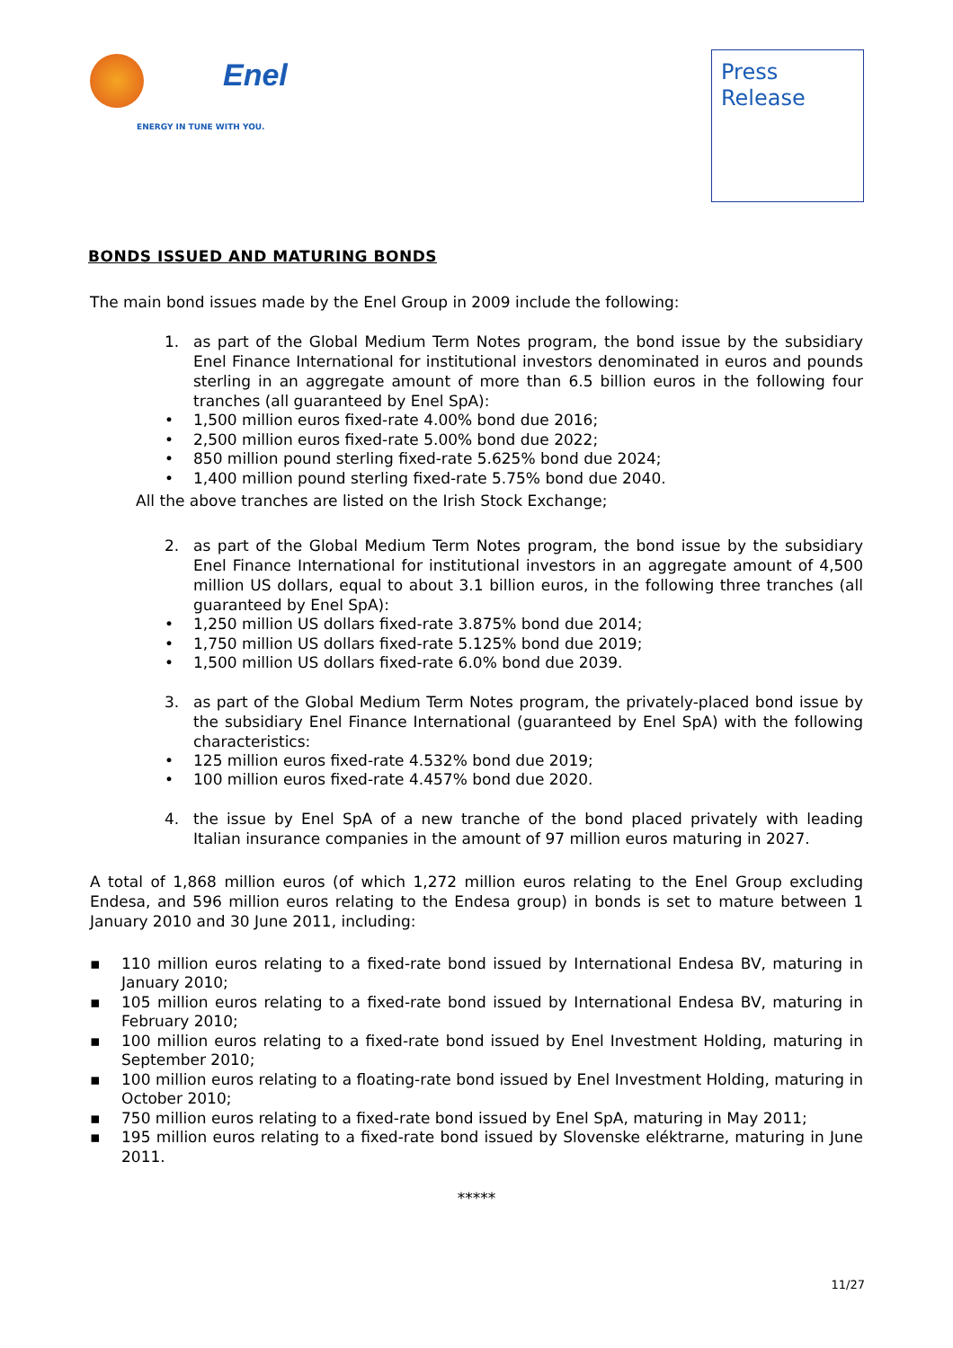Enel
ENERGY IN TUNE WITH YOU.
Press
Release
BONDS ISSUED AND MATURING BONDS
The main bond issues made by the Enel Group in 2009 include the following:
1. as part of the Global Medium Term Notes program, the bond issue by the subsidiary Enel Finance International for institutional investors denominated in euros and pounds sterling in an aggregate amount of more than 6.5 billion euros in the following four tranches (all guaranteed by Enel SpA):
• 1,500 million euros fixed-rate 4.00% bond due 2016;
• 2,500 million euros fixed-rate 5.00% bond due 2022;
• 850 million pound sterling fixed-rate 5.625% bond due 2024;
• 1,400 million pound sterling fixed-rate 5.75% bond due 2040.
All the above tranches are listed on the Irish Stock Exchange;
2. as part of the Global Medium Term Notes program, the bond issue by the subsidiary Enel Finance International for institutional investors in an aggregate amount of 4,500 million US dollars, equal to about 3.1 billion euros, in the following three tranches (all guaranteed by Enel SpA):
• 1,250 million US dollars fixed-rate 3.875% bond due 2014;
• 1,750 million US dollars fixed-rate 5.125% bond due 2019;
• 1,500 million US dollars fixed-rate 6.0% bond due 2039.
3. as part of the Global Medium Term Notes program, the privately-placed bond issue by the subsidiary Enel Finance International (guaranteed by Enel SpA) with the following characteristics:
• 125 million euros fixed-rate 4.532% bond due 2019;
• 100 million euros fixed-rate 4.457% bond due 2020.
4. the issue by Enel SpA of a new tranche of the bond placed privately with leading Italian insurance companies in the amount of 97 million euros maturing in 2027.
A total of 1,868 million euros (of which 1,272 million euros relating to the Enel Group excluding Endesa, and 596 million euros relating to the Endesa group) in bonds is set to mature between 1 January 2010 and 30 June 2011, including:
▪ 110 million euros relating to a fixed-rate bond issued by International Endesa BV, maturing in January 2010;
▪ 105 million euros relating to a fixed-rate bond issued by International Endesa BV, maturing in February 2010;
▪ 100 million euros relating to a fixed-rate bond issued by Enel Investment Holding, maturing in September 2010;
▪ 100 million euros relating to a floating-rate bond issued by Enel Investment Holding, maturing in October 2010;
▪ 750 million euros relating to a fixed-rate bond issued by Enel SpA, maturing in May 2011;
▪ 195 million euros relating to a fixed-rate bond issued by Slovenske eléktrarne, maturing in June 2011.
*****
11/27